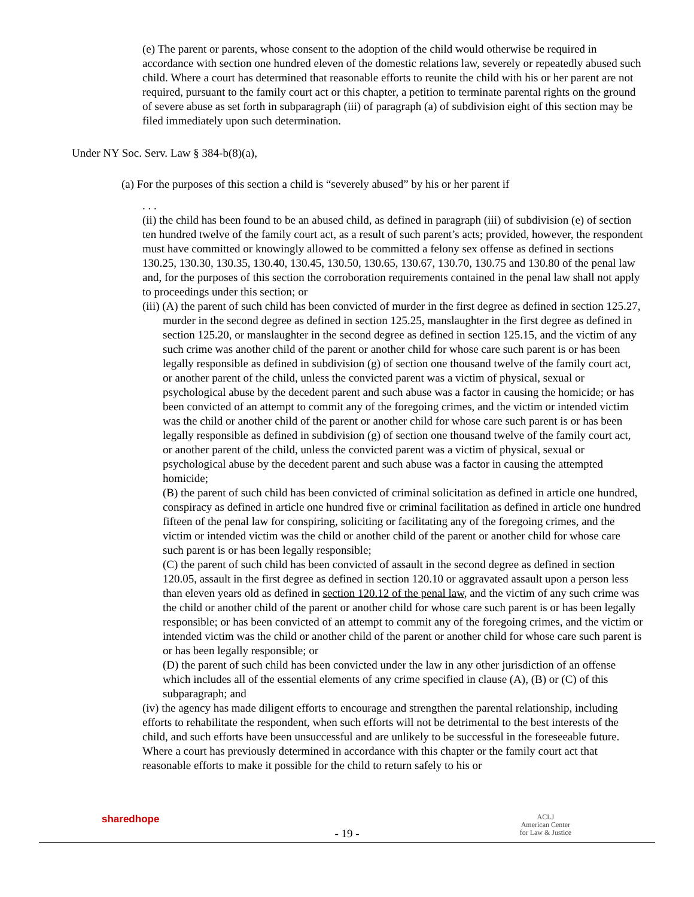(e) The parent or parents, whose consent to the adoption of the child would otherwise be required in accordance with section one hundred eleven of the domestic relations law, severely or repeatedly abused such child. Where a court has determined that reasonable efforts to reunite the child with his or her parent are not required, pursuant to the family court act or this chapter, a petition to terminate parental rights on the ground of severe abuse as set forth in subparagraph (iii) of paragraph (a) of subdivision eight of this section may be filed immediately upon such determination.
Under NY Soc. Serv. Law § 384-b(8)(a),
(a) For the purposes of this section a child is “severely abused” by his or her parent if
. . .
(ii) the child has been found to be an abused child, as defined in paragraph (iii) of subdivision (e) of section ten hundred twelve of the family court act, as a result of such parent’s acts; provided, however, the respondent must have committed or knowingly allowed to be committed a felony sex offense as defined in sections 130.25, 130.30, 130.35, 130.40, 130.45, 130.50, 130.65, 130.67, 130.70, 130.75 and 130.80 of the penal law and, for the purposes of this section the corroboration requirements contained in the penal law shall not apply to proceedings under this section; or
(iii) (A) the parent of such child has been convicted of murder in the first degree as defined in section 125.27, murder in the second degree as defined in section 125.25, manslaughter in the first degree as defined in section 125.20, or manslaughter in the second degree as defined in section 125.15, and the victim of any such crime was another child of the parent or another child for whose care such parent is or has been legally responsible as defined in subdivision (g) of section one thousand twelve of the family court act, or another parent of the child, unless the convicted parent was a victim of physical, sexual or psychological abuse by the decedent parent and such abuse was a factor in causing the homicide; or has been convicted of an attempt to commit any of the foregoing crimes, and the victim or intended victim was the child or another child of the parent or another child for whose care such parent is or has been legally responsible as defined in subdivision (g) of section one thousand twelve of the family court act, or another parent of the child, unless the convicted parent was a victim of physical, sexual or psychological abuse by the decedent parent and such abuse was a factor in causing the attempted homicide;
(B) the parent of such child has been convicted of criminal solicitation as defined in article one hundred, conspiracy as defined in article one hundred five or criminal facilitation as defined in article one hundred fifteen of the penal law for conspiring, soliciting or facilitating any of the foregoing crimes, and the victim or intended victim was the child or another child of the parent or another child for whose care such parent is or has been legally responsible;
(C) the parent of such child has been convicted of assault in the second degree as defined in section 120.05, assault in the first degree as defined in section 120.10 or aggravated assault upon a person less than eleven years old as defined in section 120.12 of the penal law, and the victim of any such crime was the child or another child of the parent or another child for whose care such parent is or has been legally responsible; or has been convicted of an attempt to commit any of the foregoing crimes, and the victim or intended victim was the child or another child of the parent or another child for whose care such parent is or has been legally responsible; or
(D) the parent of such child has been convicted under the law in any other jurisdiction of an offense which includes all of the essential elements of any crime specified in clause (A), (B) or (C) of this subparagraph; and
(iv) the agency has made diligent efforts to encourage and strengthen the parental relationship, including efforts to rehabilitate the respondent, when such efforts will not be detrimental to the best interests of the child, and such efforts have been unsuccessful and are unlikely to be successful in the foreseeable future. Where a court has previously determined in accordance with this chapter or the family court act that reasonable efforts to make it possible for the child to return safely to his or
sharedhope
- 19 -
ACLJ
American Center
for Law & Justice